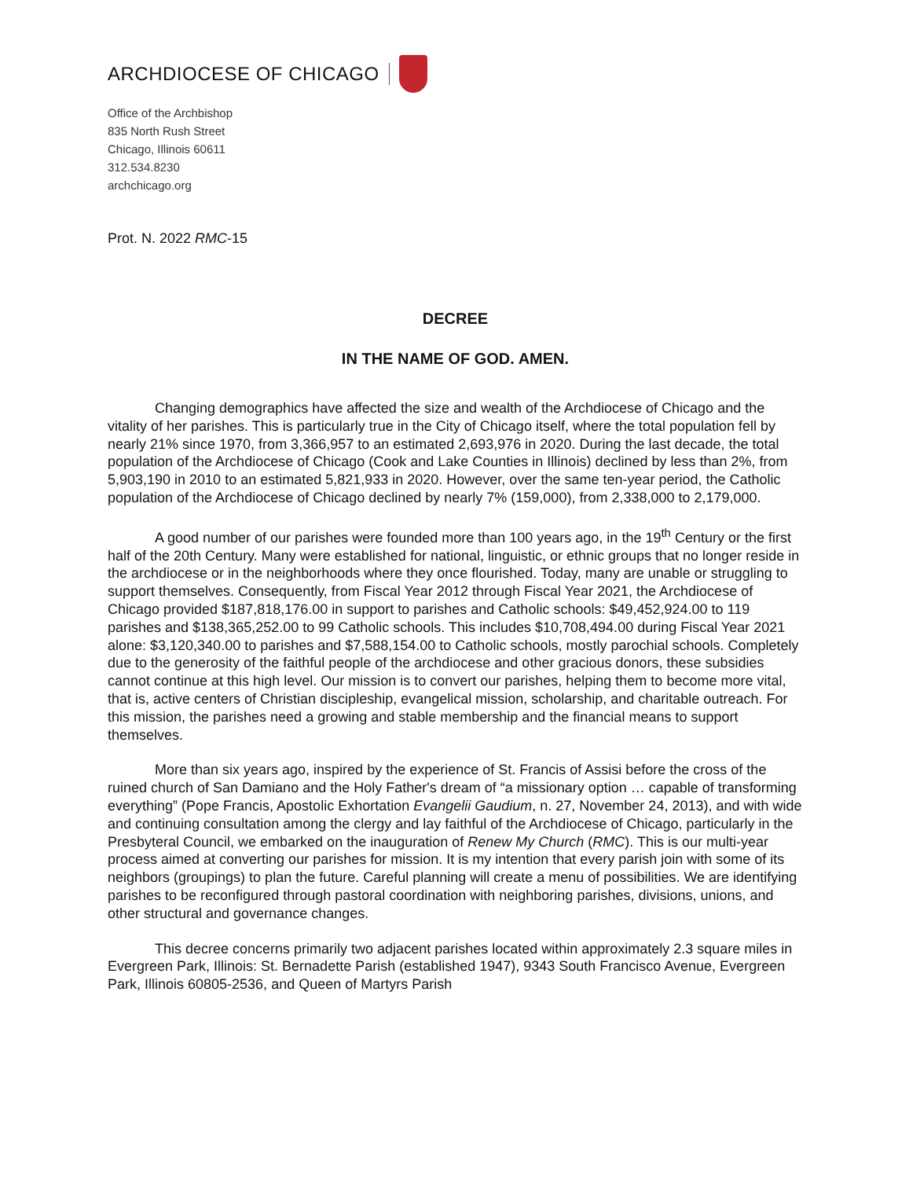ARCHDIOCESE OF CHICAGO
Office of the Archbishop
835 North Rush Street
Chicago, Illinois 60611
312.534.8230
archchicago.org
Prot. N. 2022 RMC-15
DECREE
IN THE NAME OF GOD. AMEN.
Changing demographics have affected the size and wealth of the Archdiocese of Chicago and the vitality of her parishes. This is particularly true in the City of Chicago itself, where the total population fell by nearly 21% since 1970, from 3,366,957 to an estimated 2,693,976 in 2020. During the last decade, the total population of the Archdiocese of Chicago (Cook and Lake Counties in Illinois) declined by less than 2%, from 5,903,190 in 2010 to an estimated 5,821,933 in 2020. However, over the same ten-year period, the Catholic population of the Archdiocese of Chicago declined by nearly 7% (159,000), from 2,338,000 to 2,179,000.
A good number of our parishes were founded more than 100 years ago, in the 19<sup>th</sup> Century or the first half of the 20th Century. Many were established for national, linguistic, or ethnic groups that no longer reside in the archdiocese or in the neighborhoods where they once flourished. Today, many are unable or struggling to support themselves. Consequently, from Fiscal Year 2012 through Fiscal Year 2021, the Archdiocese of Chicago provided $187,818,176.00 in support to parishes and Catholic schools: $49,452,924.00 to 119 parishes and $138,365,252.00 to 99 Catholic schools. This includes $10,708,494.00 during Fiscal Year 2021 alone: $3,120,340.00 to parishes and $7,588,154.00 to Catholic schools, mostly parochial schools. Completely due to the generosity of the faithful people of the archdiocese and other gracious donors, these subsidies cannot continue at this high level. Our mission is to convert our parishes, helping them to become more vital, that is, active centers of Christian discipleship, evangelical mission, scholarship, and charitable outreach. For this mission, the parishes need a growing and stable membership and the financial means to support themselves.
More than six years ago, inspired by the experience of St. Francis of Assisi before the cross of the ruined church of San Damiano and the Holy Father's dream of “a missionary option … capable of transforming everything” (Pope Francis, Apostolic Exhortation Evangelii Gaudium, n. 27, November 24, 2013), and with wide and continuing consultation among the clergy and lay faithful of the Archdiocese of Chicago, particularly in the Presbyteral Council, we embarked on the inauguration of Renew My Church (RMC). This is our multi-year process aimed at converting our parishes for mission. It is my intention that every parish join with some of its neighbors (groupings) to plan the future. Careful planning will create a menu of possibilities. We are identifying parishes to be reconfigured through pastoral coordination with neighboring parishes, divisions, unions, and other structural and governance changes.
This decree concerns primarily two adjacent parishes located within approximately 2.3 square miles in Evergreen Park, Illinois: St. Bernadette Parish (established 1947), 9343 South Francisco Avenue, Evergreen Park, Illinois 60805-2536, and Queen of Martyrs Parish